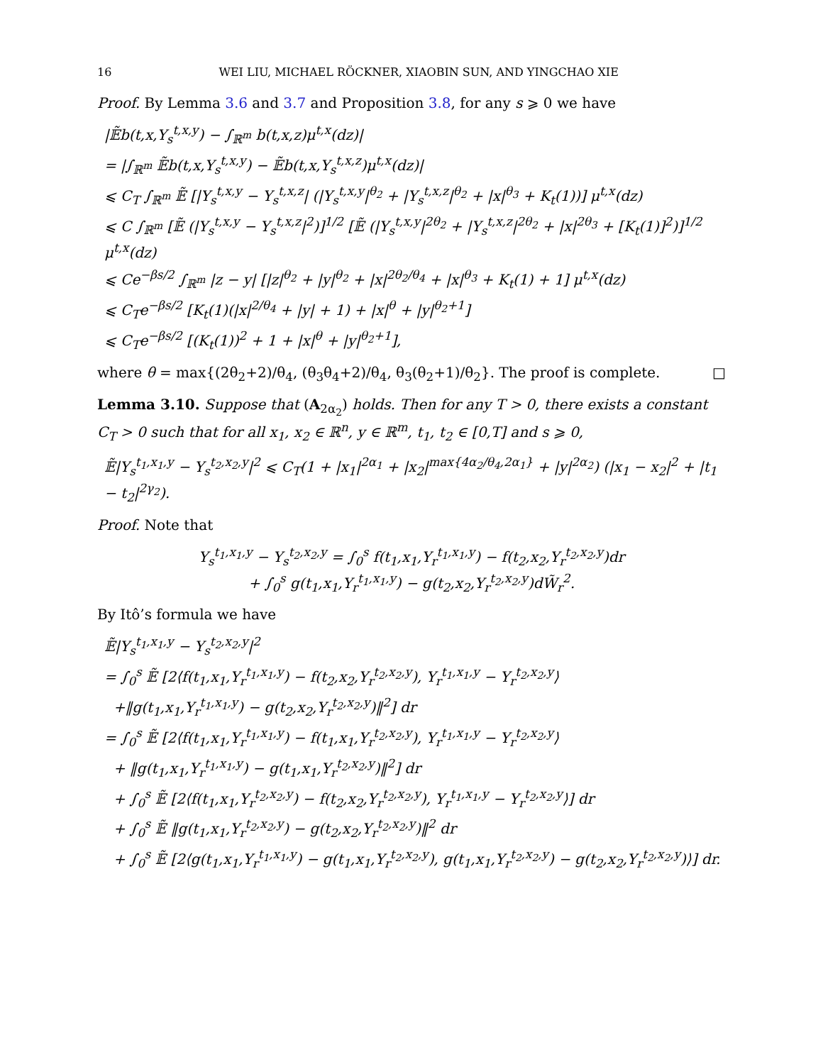16 WEI LIU, MICHAEL RÖCKNER, XIAOBIN SUN, AND YINGCHAO XIE
Proof. By Lemma 3.6 and 3.7 and Proposition 3.8, for any s ⩾ 0 we have
|𝔼̃b(t,x,Y<sub>s</sub><sup>t,x,y</sup>) − ∫<sub>ℝ<sup>m</sup></sub> b(t,x,z)μ<sup>t,x</sup>(dz)|
= |∫<sub>ℝ<sup>m</sup></sub> 𝔼̃b(t,x,Y<sub>s</sub><sup>t,x,y</sup>) − 𝔼̃b(t,x,Y<sub>s</sub><sup>t,x,z</sup>)μ<sup>t,x</sup>(dz)|
⩽ C<sub>T</sub> ∫<sub>ℝ<sup>m</sup></sub> 𝔼̃ [|Y<sub>s</sub><sup>t,x,y</sup> − Y<sub>s</sub><sup>t,x,z</sup>| (|Y<sub>s</sub><sup>t,x,y</sup>|<sup>θ<sub>2</sub></sup> + |Y<sub>s</sub><sup>t,x,z</sup>|<sup>θ<sub>2</sub></sup> + |x|<sup>θ<sub>3</sub></sup> + K<sub>t</sub>(1))] μ<sup>t,x</sup>(dz)
⩽ C ∫<sub>ℝ<sup>m</sup></sub> [𝔼̃ (|Y<sub>s</sub><sup>t,x,y</sup> − Y<sub>s</sub><sup>t,x,z</sup>|<sup>2</sup>)]<sup>1/2</sup> [𝔼̃ (|Y<sub>s</sub><sup>t,x,y</sup>|<sup>2θ<sub>2</sub></sup> + |Y<sub>s</sub><sup>t,x,z</sup>|<sup>2θ<sub>2</sub></sup> + |x|<sup>2θ<sub>3</sub></sup> + [K<sub>t</sub>(1)]<sup>2</sup>)]<sup>1/2</sup> μ<sup>t,x</sup>(dz)
⩽ Ce<sup>−βs/2</sup> ∫<sub>ℝ<sup>m</sup></sub> |z − y| [|z|<sup>θ<sub>2</sub></sup> + |y|<sup>θ<sub>2</sub></sup> + |x|<sup>2θ<sub>2</sub>/θ<sub>4</sub></sup> + |x|<sup>θ<sub>3</sub></sup> + K<sub>t</sub>(1) + 1] μ<sup>t,x</sup>(dz)
⩽ C<sub>T</sub>e<sup>−βs/2</sup> [K<sub>t</sub>(1)(|x|<sup>2/θ<sub>4</sub></sup> + |y| + 1) + |x|<sup>θ</sup> + |y|<sup>θ<sub>2</sub>+1</sup>]
⩽ C<sub>T</sub>e<sup>−βs/2</sup> [(K<sub>t</sub>(1))<sup>2</sup> + 1 + |x|<sup>θ</sup> + |y|<sup>θ<sub>2</sub>+1</sup>],
where θ = max{(2θ<sub>2</sub>+2)/θ<sub>4</sub>, (θ<sub>3</sub>θ<sub>4</sub>+2)/θ<sub>4</sub>, θ<sub>3</sub>(θ<sub>2</sub>+1)/θ<sub>2</sub>}. The proof is complete. □
Lemma 3.10. Suppose that (A<sub>2α<sub>2</sub></sub>) holds. Then for any T > 0, there exists a constant C<sub>T</sub> > 0 such that for all x<sub>1</sub>, x<sub>2</sub> ∈ ℝ<sup>n</sup>, y ∈ ℝ<sup>m</sup>, t<sub>1</sub>, t<sub>2</sub> ∈ [0,T] and s ⩾ 0,
𝔼̃|Y<sub>s</sub><sup>t<sub>1</sub>,x<sub>1</sub>,y</sup> − Y<sub>s</sub><sup>t<sub>2</sub>,x<sub>2</sub>,y</sup>|<sup>2</sup> ⩽ C<sub>T</sub>(1 + |x<sub>1</sub>|<sup>2α<sub>1</sub></sup> + |x<sub>2</sub>|<sup>max{4α<sub>2</sub>/θ<sub>4</sub>,2α<sub>1</sub>}</sup> + |y|<sup>2α<sub>2</sub></sup>) (|x<sub>1</sub> − x<sub>2</sub>|<sup>2</sup> + |t<sub>1</sub> − t<sub>2</sub>|<sup>2γ<sub>2</sub></sup>).
Proof. Note that
Y<sub>s</sub><sup>t<sub>1</sub>,x<sub>1</sub>,y</sup> − Y<sub>s</sub><sup>t<sub>2</sub>,x<sub>2</sub>,y</sup> = ∫<sub>0</sub><sup>s</sup> f(t<sub>1</sub>,x<sub>1</sub>,Y<sub>r</sub><sup>t<sub>1</sub>,x<sub>1</sub>,y</sup>) − f(t<sub>2</sub>,x<sub>2</sub>,Y<sub>r</sub><sup>t<sub>2</sub>,x<sub>2</sub>,y</sup>)dr
+ ∫<sub>0</sub><sup>s</sup> g(t<sub>1</sub>,x<sub>1</sub>,Y<sub>r</sub><sup>t<sub>1</sub>,x<sub>1</sub>,y</sup>) − g(t<sub>2</sub>,x<sub>2</sub>,Y<sub>r</sub><sup>t<sub>2</sub>,x<sub>2</sub>,y</sup>)dW̃<sub>r</sub><sup>2</sup>.
By Itô’s formula we have
𝔼̃|Y<sub>s</sub><sup>t<sub>1</sub>,x<sub>1</sub>,y</sup> − Y<sub>s</sub><sup>t<sub>2</sub>,x<sub>2</sub>,y</sup>|<sup>2</sup>
= ∫<sub>0</sub><sup>s</sup> 𝔼̃ [2⟨f(t<sub>1</sub>,x<sub>1</sub>,Y<sub>r</sub><sup>t<sub>1</sub>,x<sub>1</sub>,y</sup>) − f(t<sub>2</sub>,x<sub>2</sub>,Y<sub>r</sub><sup>t<sub>2</sub>,x<sub>2</sub>,y</sup>), Y<sub>r</sub><sup>t<sub>1</sub>,x<sub>1</sub>,y</sup> − Y<sub>r</sub><sup>t<sub>2</sub>,x<sub>2</sub>,y</sup>⟩
+‖g(t<sub>1</sub>,x<sub>1</sub>,Y<sub>r</sub><sup>t<sub>1</sub>,x<sub>1</sub>,y</sup>) − g(t<sub>2</sub>,x<sub>2</sub>,Y<sub>r</sub><sup>t<sub>2</sub>,x<sub>2</sub>,y</sup>)‖<sup>2</sup>] dr
= ∫<sub>0</sub><sup>s</sup> 𝔼̃ [2⟨f(t<sub>1</sub>,x<sub>1</sub>,Y<sub>r</sub><sup>t<sub>1</sub>,x<sub>1</sub>,y</sup>) − f(t<sub>1</sub>,x<sub>1</sub>,Y<sub>r</sub><sup>t<sub>2</sub>,x<sub>2</sub>,y</sup>), Y<sub>r</sub><sup>t<sub>1</sub>,x<sub>1</sub>,y</sup> − Y<sub>r</sub><sup>t<sub>2</sub>,x<sub>2</sub>,y</sup>⟩
+ ‖g(t<sub>1</sub>,x<sub>1</sub>,Y<sub>r</sub><sup>t<sub>1</sub>,x<sub>1</sub>,y</sup>) − g(t<sub>1</sub>,x<sub>1</sub>,Y<sub>r</sub><sup>t<sub>2</sub>,x<sub>2</sub>,y</sup>)‖<sup>2</sup>] dr
+ ∫<sub>0</sub><sup>s</sup> 𝔼̃ [2⟨f(t<sub>1</sub>,x<sub>1</sub>,Y<sub>r</sub><sup>t<sub>2</sub>,x<sub>2</sub>,y</sup>) − f(t<sub>2</sub>,x<sub>2</sub>,Y<sub>r</sub><sup>t<sub>2</sub>,x<sub>2</sub>,y</sup>), Y<sub>r</sub><sup>t<sub>1</sub>,x<sub>1</sub>,y</sup> − Y<sub>r</sub><sup>t<sub>2</sub>,x<sub>2</sub>,y</sup>⟩] dr
+ ∫<sub>0</sub><sup>s</sup> 𝔼̃ ‖g(t<sub>1</sub>,x<sub>1</sub>,Y<sub>r</sub><sup>t<sub>2</sub>,x<sub>2</sub>,y</sup>) − g(t<sub>2</sub>,x<sub>2</sub>,Y<sub>r</sub><sup>t<sub>2</sub>,x<sub>2</sub>,y</sup>)‖<sup>2</sup> dr
+ ∫<sub>0</sub><sup>s</sup> 𝔼̃ [2⟨g(t<sub>1</sub>,x<sub>1</sub>,Y<sub>r</sub><sup>t<sub>1</sub>,x<sub>1</sub>,y</sup>) − g(t<sub>1</sub>,x<sub>1</sub>,Y<sub>r</sub><sup>t<sub>2</sub>,x<sub>2</sub>,y</sup>), g(t<sub>1</sub>,x<sub>1</sub>,Y<sub>r</sub><sup>t<sub>2</sub>,x<sub>2</sub>,y</sup>) − g(t<sub>2</sub>,x<sub>2</sub>,Y<sub>r</sub><sup>t<sub>2</sub>,x<sub>2</sub>,y</sup>)⟩] dr.